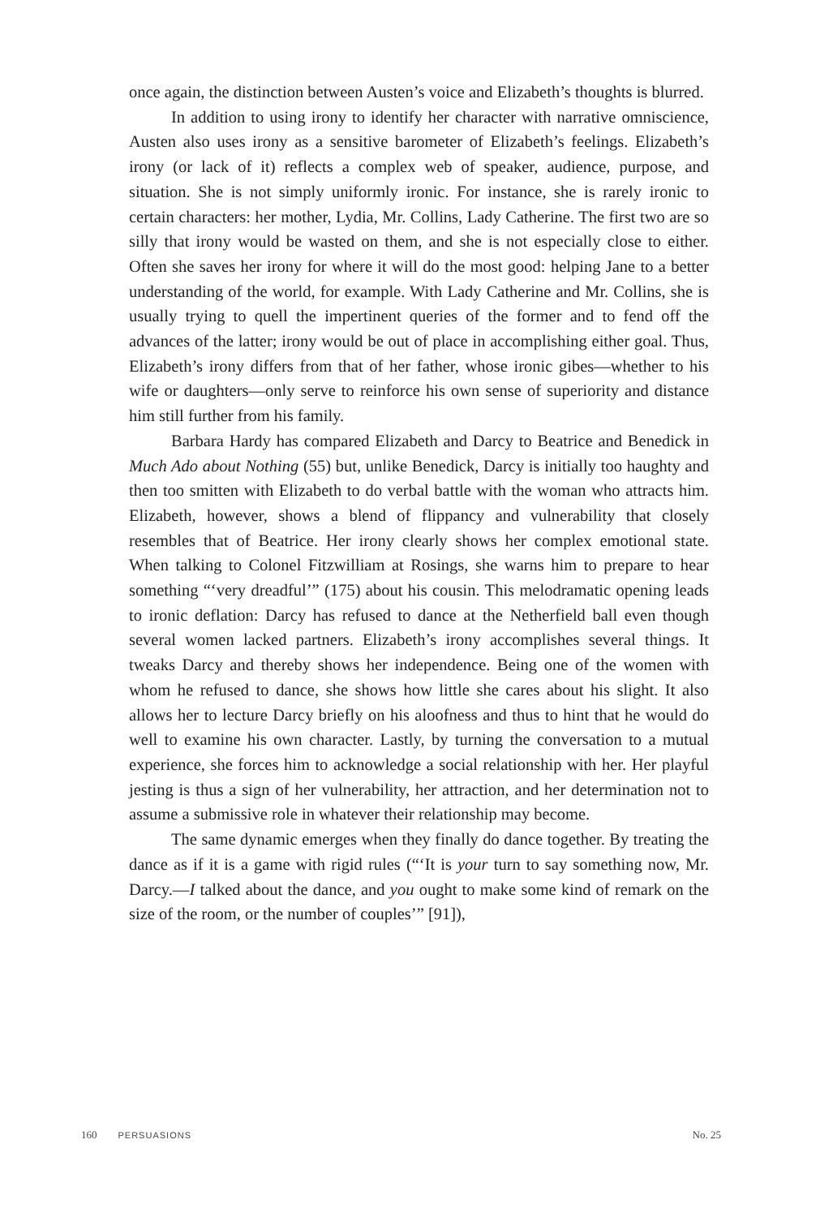once again, the distinction between Austen’s voice and Elizabeth’s thoughts is blurred.
In addition to using irony to identify her character with narrative omniscience, Austen also uses irony as a sensitive barometer of Elizabeth’s feelings. Elizabeth’s irony (or lack of it) reflects a complex web of speaker, audience, purpose, and situation. She is not simply uniformly ironic. For instance, she is rarely ironic to certain characters: her mother, Lydia, Mr. Collins, Lady Catherine. The first two are so silly that irony would be wasted on them, and she is not especially close to either. Often she saves her irony for where it will do the most good: helping Jane to a better understanding of the world, for example. With Lady Catherine and Mr. Collins, she is usually trying to quell the impertinent queries of the former and to fend off the advances of the latter; irony would be out of place in accomplishing either goal. Thus, Elizabeth’s irony differs from that of her father, whose ironic gibes—whether to his wife or daughters—only serve to reinforce his own sense of superiority and distance him still further from his family.
Barbara Hardy has compared Elizabeth and Darcy to Beatrice and Benedick in Much Ado about Nothing (55) but, unlike Benedick, Darcy is initially too haughty and then too smitten with Elizabeth to do verbal battle with the woman who attracts him. Elizabeth, however, shows a blend of flippancy and vulnerability that closely resembles that of Beatrice. Her irony clearly shows her complex emotional state. When talking to Colonel Fitzwilliam at Rosings, she warns him to prepare to hear something “‘very dreadful’” (175) about his cousin. This melodramatic opening leads to ironic deflation: Darcy has refused to dance at the Netherfield ball even though several women lacked partners. Elizabeth’s irony accomplishes several things. It tweaks Darcy and thereby shows her independence. Being one of the women with whom he refused to dance, she shows how little she cares about his slight. It also allows her to lecture Darcy briefly on his aloofness and thus to hint that he would do well to examine his own character. Lastly, by turning the conversation to a mutual experience, she forces him to acknowledge a social relationship with her. Her playful jesting is thus a sign of her vulnerability, her attraction, and her determination not to assume a submissive role in whatever their relationship may become.
The same dynamic emerges when they finally do dance together. By treating the dance as if it is a game with rigid rules (“‘It is your turn to say something now, Mr. Darcy.—I talked about the dance, and you ought to make some kind of remark on the size of the room, or the number of couples’” [91]),
160 PERSUASIONS No. 25